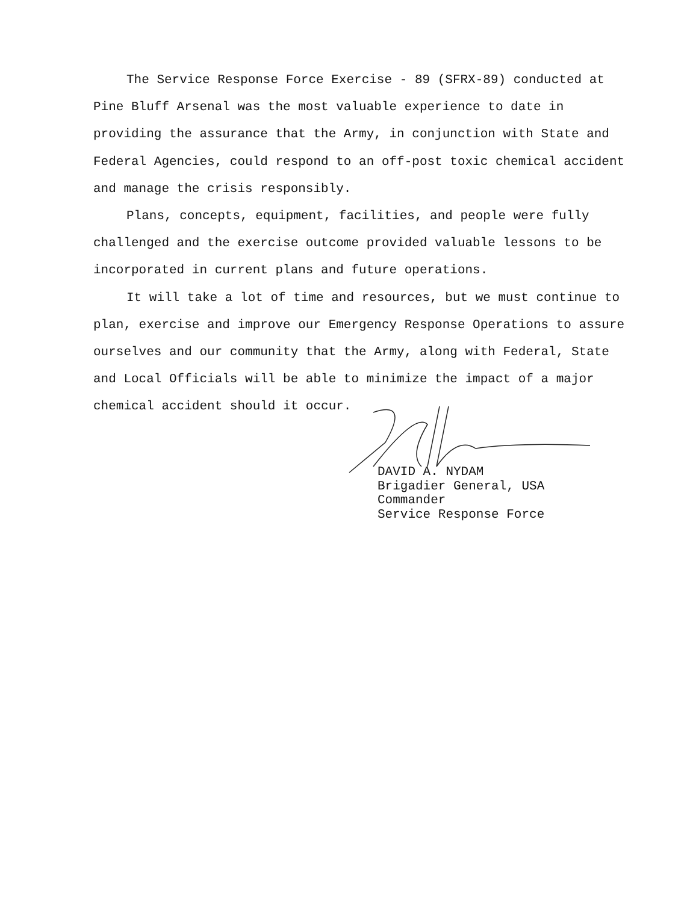The Service Response Force Exercise - 89 (SFRX-89) conducted at Pine Bluff Arsenal was the most valuable experience to date in providing the assurance that the Army, in conjunction with State and Federal Agencies, could respond to an off-post toxic chemical accident and manage the crisis responsibly.
Plans, concepts, equipment, facilities, and people were fully challenged and the exercise outcome provided valuable lessons to be incorporated in current plans and future operations.
It will take a lot of time and resources, but we must continue to plan, exercise and improve our Emergency Response Operations to assure ourselves and our community that the Army, along with Federal, State and Local Officials will be able to minimize the impact of a major chemical accident should it occur.
DAVID A. NYDAM Brigadier General, USA Commander Service Response Force